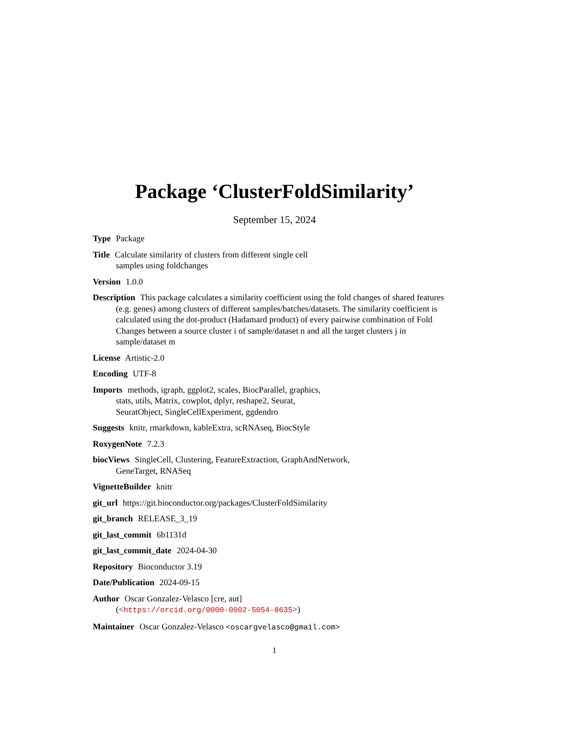Package ‘ClusterFoldSimilarity’
September 15, 2024
Type Package
Title Calculate similarity of clusters from different single cell
samples using foldchanges
Version 1.0.0
Description This package calculates a similarity coefficient using the fold changes of shared features (e.g. genes) among clusters of different samples/batches/datasets. The similarity coefficient is calculated using the dot-product (Hadamard product) of every pairwise combination of Fold Changes between a source cluster i of sample/dataset n and all the target clusters j in sample/dataset m
License Artistic-2.0
Encoding UTF-8
Imports methods, igraph, ggplot2, scales, BiocParallel, graphics,
stats, utils, Matrix, cowplot, dplyr, reshape2, Seurat,
SeuratObject, SingleCellExperiment, ggdendro
Suggests knitr, rmarkdown, kableExtra, scRNAseq, BiocStyle
RoxygenNote 7.2.3
biocViews SingleCell, Clustering, FeatureExtraction, GraphAndNetwork,
GeneTarget, RNASeq
VignetteBuilder knitr
git_url https://git.bioconductor.org/packages/ClusterFoldSimilarity
git_branch RELEASE_3_19
git_last_commit 6b1131d
git_last_commit_date 2024-04-30
Repository Bioconductor 3.19
Date/Publication 2024-09-15
Author Oscar Gonzalez-Velasco [cre, aut]
(<https://orcid.org/0000-0002-5054-8635>)
Maintainer Oscar Gonzalez-Velasco <oscargvelasco@gmail.com>
1